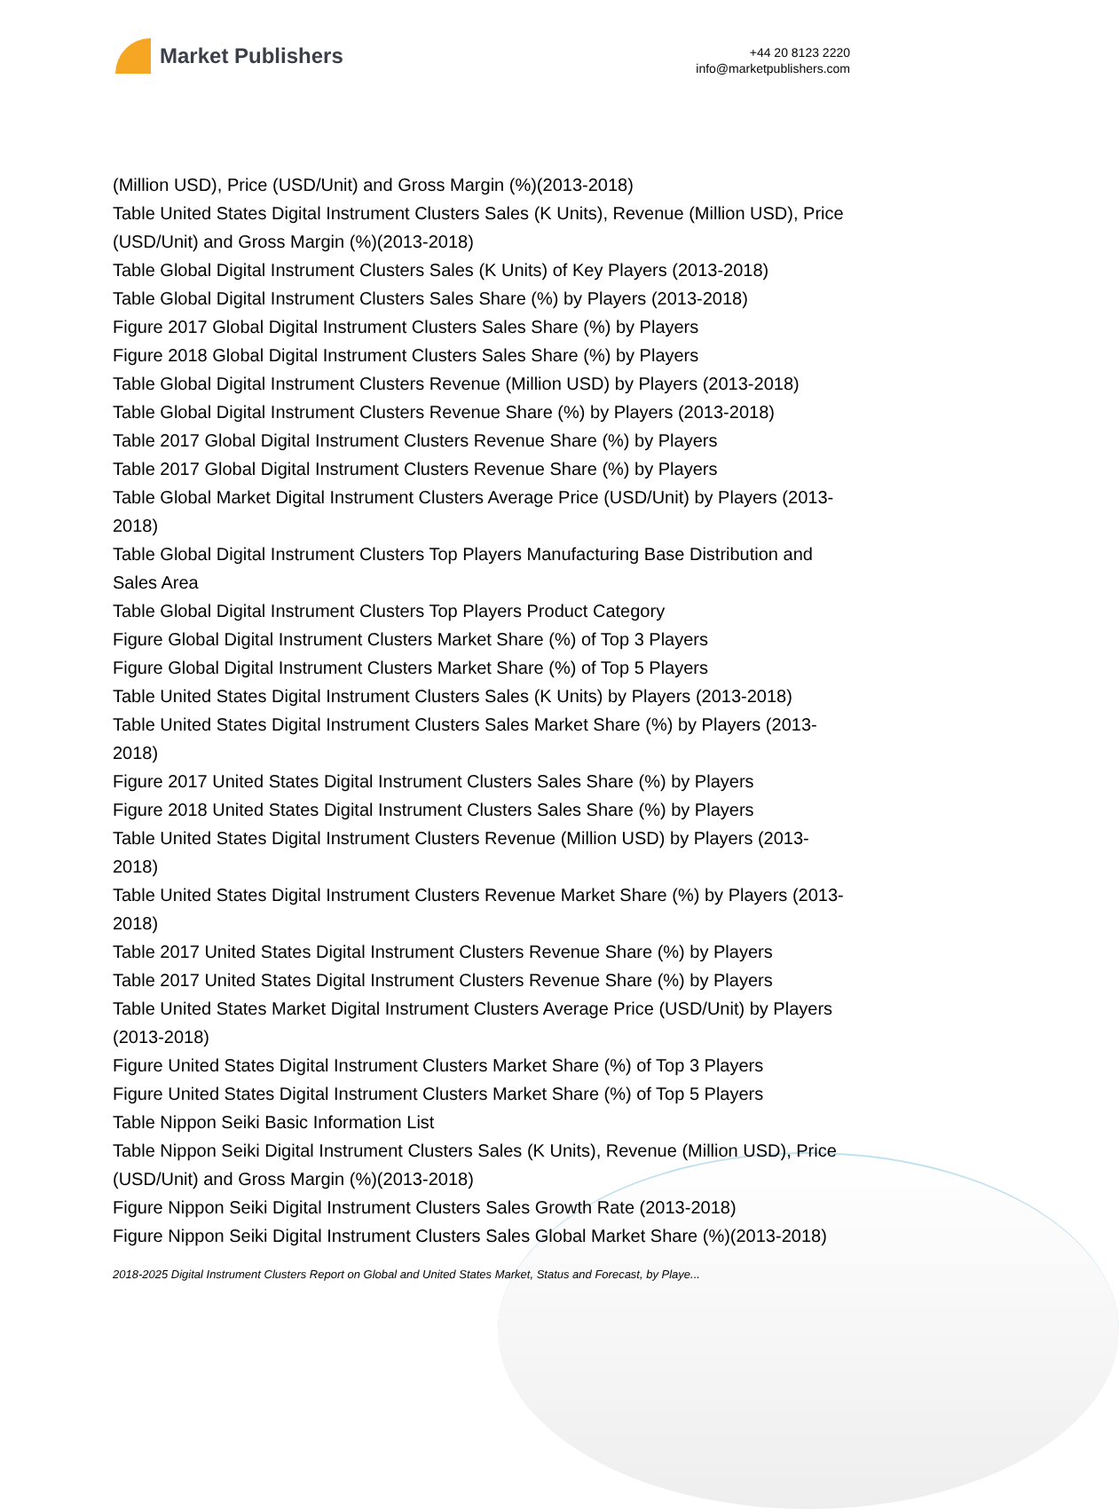Market Publishers
+44 20 8123 2220
info@marketpublishers.com
(Million USD), Price (USD/Unit) and Gross Margin (%)(2013-2018)
Table United States Digital Instrument Clusters Sales (K Units), Revenue (Million USD), Price (USD/Unit) and Gross Margin (%)(2013-2018)
Table Global Digital Instrument Clusters Sales (K Units) of Key Players (2013-2018)
Table Global Digital Instrument Clusters Sales Share (%) by Players (2013-2018)
Figure 2017 Global Digital Instrument Clusters Sales Share (%) by Players
Figure 2018 Global Digital Instrument Clusters Sales Share (%) by Players
Table Global Digital Instrument Clusters Revenue (Million USD) by Players (2013-2018)
Table Global Digital Instrument Clusters Revenue Share (%) by Players (2013-2018)
Table 2017 Global Digital Instrument Clusters Revenue Share (%) by Players
Table 2017 Global Digital Instrument Clusters Revenue Share (%) by Players
Table Global Market Digital Instrument Clusters Average Price (USD/Unit) by Players (2013-2018)
Table Global Digital Instrument Clusters Top Players Manufacturing Base Distribution and Sales Area
Table Global Digital Instrument Clusters Top Players Product Category
Figure Global Digital Instrument Clusters Market Share (%) of Top 3 Players
Figure Global Digital Instrument Clusters Market Share (%) of Top 5 Players
Table United States Digital Instrument Clusters Sales (K Units) by Players (2013-2018)
Table United States Digital Instrument Clusters Sales Market Share (%) by Players (2013-2018)
Figure 2017 United States Digital Instrument Clusters Sales Share (%) by Players
Figure 2018 United States Digital Instrument Clusters Sales Share (%) by Players
Table United States Digital Instrument Clusters Revenue (Million USD) by Players (2013-2018)
Table United States Digital Instrument Clusters Revenue Market Share (%) by Players (2013-2018)
Table 2017 United States Digital Instrument Clusters Revenue Share (%) by Players
Table 2017 United States Digital Instrument Clusters Revenue Share (%) by Players
Table United States Market Digital Instrument Clusters Average Price (USD/Unit) by Players (2013-2018)
Figure United States Digital Instrument Clusters Market Share (%) of Top 3 Players
Figure United States Digital Instrument Clusters Market Share (%) of Top 5 Players
Table Nippon Seiki Basic Information List
Table Nippon Seiki Digital Instrument Clusters Sales (K Units), Revenue (Million USD), Price (USD/Unit) and Gross Margin (%)(2013-2018)
Figure Nippon Seiki Digital Instrument Clusters Sales Growth Rate (2013-2018)
Figure Nippon Seiki Digital Instrument Clusters Sales Global Market Share (%)(2013-2018)
2018-2025 Digital Instrument Clusters Report on Global and United States Market, Status and Forecast, by Playe...